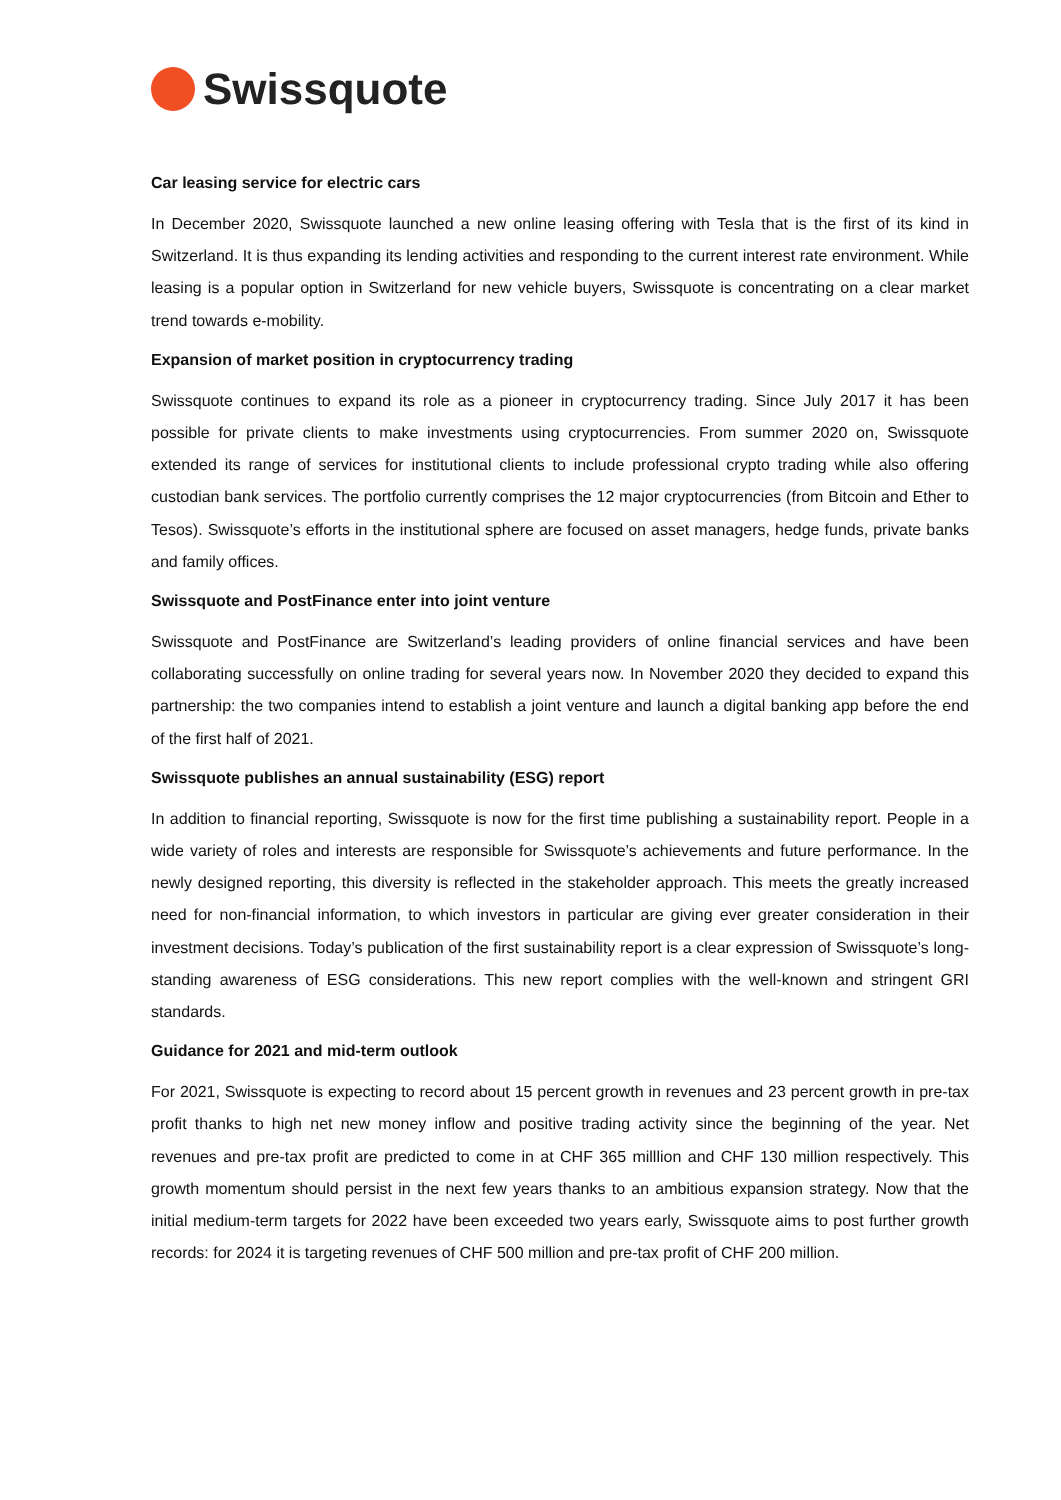Swissquote
Car leasing service for electric cars
In December 2020, Swissquote launched a new online leasing offering with Tesla that is the first of its kind in Switzerland. It is thus expanding its lending activities and responding to the current interest rate environment. While leasing is a popular option in Switzerland for new vehicle buyers, Swissquote is concentrating on a clear market trend towards e-mobility.
Expansion of market position in cryptocurrency trading
Swissquote continues to expand its role as a pioneer in cryptocurrency trading. Since July 2017 it has been possible for private clients to make investments using cryptocurrencies. From summer 2020 on, Swissquote extended its range of services for institutional clients to include professional crypto trading while also offering custodian bank services. The portfolio currently comprises the 12 major cryptocurrencies (from Bitcoin and Ether to Tesos). Swissquote’s efforts in the institutional sphere are focused on asset managers, hedge funds, private banks and family offices.
Swissquote and PostFinance enter into joint venture
Swissquote and PostFinance are Switzerland’s leading providers of online financial services and have been collaborating successfully on online trading for several years now. In November 2020 they decided to expand this partnership: the two companies intend to establish a joint venture and launch a digital banking app before the end of the first half of 2021.
Swissquote publishes an annual sustainability (ESG) report
In addition to financial reporting, Swissquote is now for the first time publishing a sustainability report. People in a wide variety of roles and interests are responsible for Swissquote’s achievements and future performance. In the newly designed reporting, this diversity is reflected in the stakeholder approach. This meets the greatly increased need for non-financial information, to which investors in particular are giving ever greater consideration in their investment decisions. Today’s publication of the first sustainability report is a clear expression of Swissquote’s long-standing awareness of ESG considerations. This new report complies with the well-known and stringent GRI standards.
Guidance for 2021 and mid-term outlook
For 2021, Swissquote is expecting to record about 15 percent growth in revenues and 23 percent growth in pre-tax profit thanks to high net new money inflow and positive trading activity since the beginning of the year. Net revenues and pre-tax profit are predicted to come in at CHF 365 milllion and CHF 130 million respectively. This growth momentum should persist in the next few years thanks to an ambitious expansion strategy. Now that the initial medium-term targets for 2022 have been exceeded two years early, Swissquote aims to post further growth records: for 2024 it is targeting revenues of CHF 500 million and pre-tax profit of CHF 200 million.